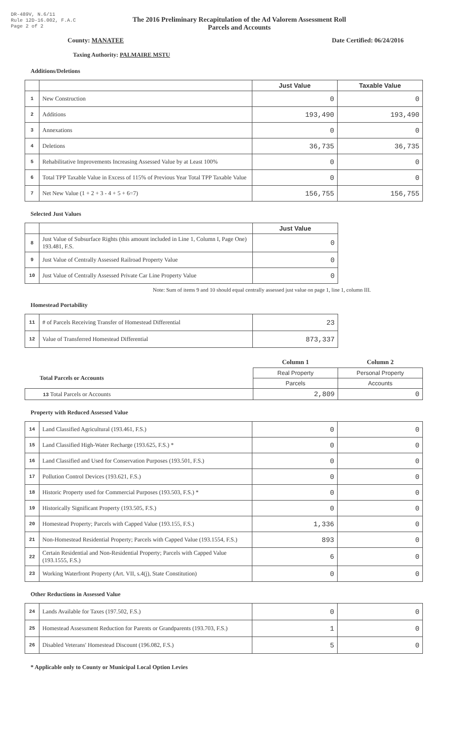DR-489V, N.6/11
Rule 12D-16.002, F.A.C
Page 2 of 2
The 2016 Preliminary Recapitulation of the Ad Valorem Assessment Roll
Parcels and Accounts
County: MANATEE Date Certified: 06/24/2016
Taxing Authority: PALMAIRE MSTU
Additions/Deletions
| | | Just Value | Taxable Value |
| --- | --- | --- | --- |
| 1 | New Construction | 0 | 0 |
| 2 | Additions | 193,490 | 193,490 |
| 3 | Annexations | 0 | 0 |
| 4 | Deletions | 36,735 | 36,735 |
| 5 | Rehabilitative Improvements Increasing Assessed Value by at Least 100% | 0 | 0 |
| 6 | Total TPP Taxable Value in Excess of 115% of Previous Year Total TPP Taxable Value | 0 | 0 |
| 7 | Net New Value (1 + 2 + 3 - 4 + 5 + 6=7) | 156,755 | 156,755 |
Selected Just Values
| | | Just Value |
| --- | --- | --- |
| 8 | Just Value of Subsurface Rights (this amount included in Line 1, Column I, Page One) 193.481, F.S. | 0 |
| 9 | Just Value of Centrally Assessed Railroad Property Value | 0 |
| 10 | Just Value of Centrally Assessed Private Car Line Property Value | 0 |
Note: Sum of items 9 and 10 should equal centrally assessed just value on page 1, line 1, column III.
Homestead Portability
| 11 | # of Parcels Receiving Transfer of Homestead Differential | 23 |
| 12 | Value of Transferred Homestead Differential | 873,337 |
| | Column 1 | Column 2 |
| Total Parcels or Accounts | Real Property | Personal Property |
| | Parcels | Accounts |
| 13 Total Parcels or Accounts | 2,809 | 0 |
Property with Reduced Assessed Value
| 14 | Land Classified Agricultural (193.461, F.S.) | 0 | 0 |
| 15 | Land Classified High-Water Recharge (193.625, F.S.) * | 0 | 0 |
| 16 | Land Classified and Used for Conservation Purposes (193.501, F.S.) | 0 | 0 |
| 17 | Pollution Control Devices (193.621, F.S.) | 0 | 0 |
| 18 | Historic Property used for Commercial Purposes (193.503, F.S.) * | 0 | 0 |
| 19 | Historically Significant Property (193.505, F.S.) | 0 | 0 |
| 20 | Homestead Property; Parcels with Capped Value (193.155, F.S.) | 1,336 | 0 |
| 21 | Non-Homestead Residential Property; Parcels with Capped Value (193.1554, F.S.) | 893 | 0 |
| 22 | Certain Residential and Non-Residential Property; Parcels with Capped Value (193.1555, F.S.) | 6 | 0 |
| 23 | Working Waterfront Property (Art. VII, s.4(j), State Constitution) | 0 | 0 |
Other Reductions in Assessed Value
| 24 | Lands Available for Taxes (197.502, F.S.) | 0 | 0 |
| 25 | Homestead Assessment Reduction for Parents or Grandparents (193.703, F.S.) | 1 | 0 |
| 26 | Disabled Veterans' Homestead Discount (196.082, F.S.) | 5 | 0 |
* Applicable only to County or Municipal Local Option Levies